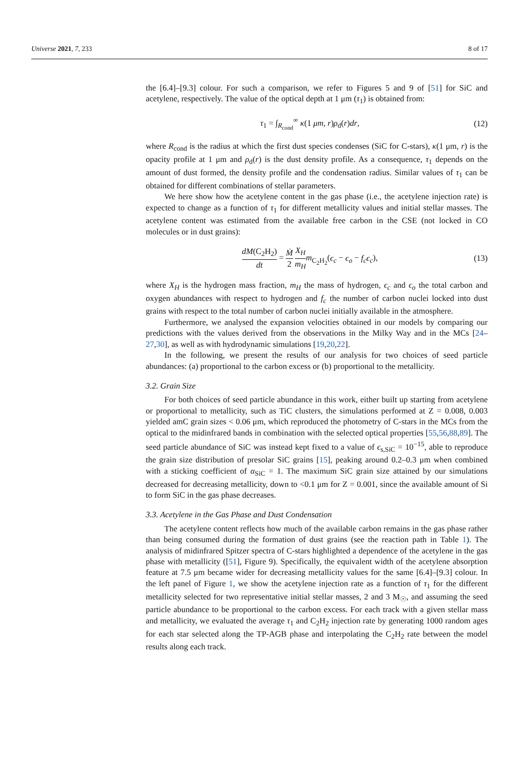Universe 2021, 7, 233 8 of 17
the [6.4]–[9.3] colour. For such a comparison, we refer to Figures 5 and 9 of [51] for SiC and acetylene, respectively. The value of the optical depth at 1 μm (τ<sub>1</sub>) is obtained from:
τ<sub>1</sub> = ∫<sub>R<sub>cond</sub></sub><sup>∞</sup> κ(1 μm, r)ρ<sub>d</sub>(r)dr, (12)
where R<sub>cond</sub> is the radius at which the first dust species condenses (SiC for C-stars), κ(1 μm, r) is the opacity profile at 1 μm and ρ<sub>d</sub>(r) is the dust density profile. As a consequence, τ<sub>1</sub> depends on the amount of dust formed, the density profile and the condensation radius. Similar values of τ<sub>1</sub> can be obtained for different combinations of stellar parameters.
We here show how the acetylene content in the gas phase (i.e., the acetylene injection rate) is expected to change as a function of τ<sub>1</sub> for different metallicity values and initial stellar masses. The acetylene content was estimated from the available free carbon in the CSE (not locked in CO molecules or in dust grains):
dM(C<sub>2</sub>H<sub>2</sub>) dt = Ṁ 2 X<sub>H</sub> m<sub>H</sub> m<sub>C<sub>2</sub>H<sub>2</sub></sub>(ϵ<sub>c</sub> − ϵ<sub>o</sub> − f<sub>c</sub>ϵ<sub>c</sub>), (13)
where X<sub>H</sub> is the hydrogen mass fraction, m<sub>H</sub> the mass of hydrogen, ϵ<sub>c</sub> and ϵ<sub>o</sub> the total carbon and oxygen abundances with respect to hydrogen and f<sub>c</sub> the number of carbon nuclei locked into dust grains with respect to the total number of carbon nuclei initially available in the atmosphere.
Furthermore, we analysed the expansion velocities obtained in our models by comparing our predictions with the values derived from the observations in the Milky Way and in the MCs [24–27,30], as well as with hydrodynamic simulations [19,20,22].
In the following, we present the results of our analysis for two choices of seed particle abundances: (a) proportional to the carbon excess or (b) proportional to the metallicity.
3.2. Grain Size
For both choices of seed particle abundance in this work, either built up starting from acetylene or proportional to metallicity, such as TiC clusters, the simulations performed at Z = 0.008, 0.003 yielded amC grain sizes < 0.06 μm, which reproduced the photometry of C-stars in the MCs from the optical to the midinfrared bands in combination with the selected optical properties [55,56,88,89]. The seed particle abundance of SiC was instead kept fixed to a value of ϵ<sub>s,SiC</sub> = 10<sup>−15</sup>, able to reproduce the grain size distribution of presolar SiC grains [15], peaking around 0.2–0.3 μm when combined with a sticking coefficient of α<sub>SiC</sub> = 1. The maximum SiC grain size attained by our simulations decreased for decreasing metallicity, down to <0.1 μm for Z = 0.001, since the available amount of Si to form SiC in the gas phase decreases.
3.3. Acetylene in the Gas Phase and Dust Condensation
The acetylene content reflects how much of the available carbon remains in the gas phase rather than being consumed during the formation of dust grains (see the reaction path in Table 1). The analysis of midinfrared Spitzer spectra of C-stars highlighted a dependence of the acetylene in the gas phase with metallicity ([51], Figure 9). Specifically, the equivalent width of the acetylene absorption feature at 7.5 μm became wider for decreasing metallicity values for the same [6.4]–[9.3] colour. In the left panel of Figure 1, we show the acetylene injection rate as a function of τ<sub>1</sub> for the different metallicity selected for two representative initial stellar masses, 2 and 3 M<sub>☉</sub>, and assuming the seed particle abundance to be proportional to the carbon excess. For each track with a given stellar mass and metallicity, we evaluated the average τ<sub>1</sub> and C<sub>2</sub>H<sub>2</sub> injection rate by generating 1000 random ages for each star selected along the TP-AGB phase and interpolating the C<sub>2</sub>H<sub>2</sub> rate between the model results along each track.